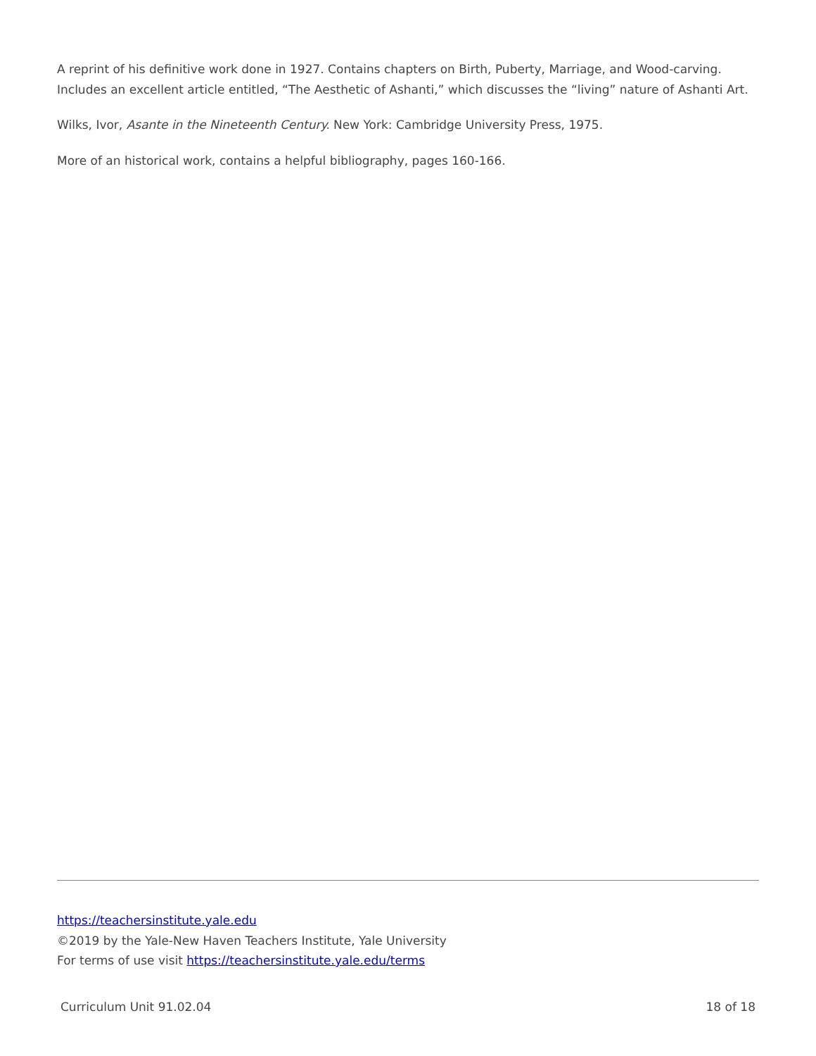A reprint of his definitive work done in 1927. Contains chapters on Birth, Puberty, Marriage, and Wood-carving. Includes an excellent article entitled, “The Aesthetic of Ashanti,” which discusses the “living” nature of Ashanti Art.
Wilks, Ivor, Asante in the Nineteenth Century. New York: Cambridge University Press, 1975.
More of an historical work, contains a helpful bibliography, pages 160-166.
https://teachersinstitute.yale.edu
©2019 by the Yale-New Haven Teachers Institute, Yale University
For terms of use visit https://teachersinstitute.yale.edu/terms
Curriculum Unit 91.02.04 18 of 18